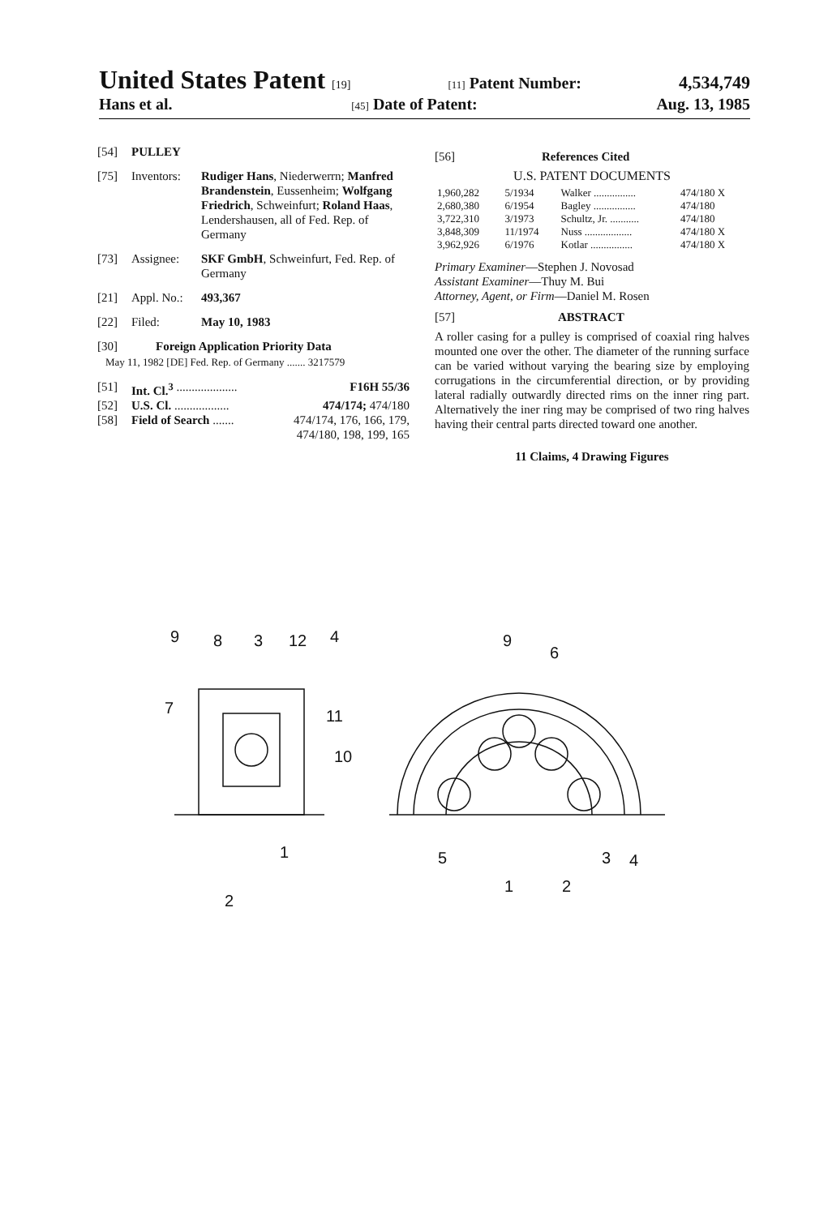United States Patent [19] [11] Patent Number: 4,534,749
Hans et al. [45] Date of Patent: Aug. 13, 1985
[54] PULLEY
[75] Inventors: Rudiger Hans, Niederwerrn; Manfred Brandenstein, Eussenheim; Wolfgang Friedrich, Schweinfurt; Roland Haas, Lendershausen, all of Fed. Rep. of Germany
[73] Assignee: SKF GmbH, Schweinfurt, Fed. Rep. of Germany
[21] Appl. No.: 493,367
[22] Filed: May 10, 1983
[30] Foreign Application Priority Data
May 11, 1982 [DE] Fed. Rep. of Germany ....... 3217579
[51] Int. Cl.<sup>3</sup> .................... F16H 55/36
[52] U.S. Cl. .................. 474/174; 474/180
[58] Field of Search ....... 474/174, 176, 166, 179,
474/180, 198, 199, 165
[56] References Cited
U.S. PATENT DOCUMENTS
| 1,960,282 | 5/1934 | Walker ................ | 474/180 X |
| 2,680,380 | 6/1954 | Bagley ................ | 474/180 |
| 3,722,310 | 3/1973 | Schultz, Jr. ........... | 474/180 |
| 3,848,309 | 11/1974 | Nuss .................. | 474/180 X |
| 3,962,926 | 6/1976 | Kotlar ................ | 474/180 X |
Primary Examiner—Stephen J. Novosad
Assistant Examiner—Thuy M. Bui
Attorney, Agent, or Firm—Daniel M. Rosen
[57] ABSTRACT
A roller casing for a pulley is comprised of coaxial ring halves mounted one over the other. The diameter of the running surface can be varied without varying the bearing size by employing corrugations in the circumferential direction, or by providing lateral radially outwardly directed rims on the inner ring part. Alternatively the iner ring may be comprised of two ring halves having their central parts directed toward one another.
11 Claims, 4 Drawing Figures
9
8
3
12
4
7
11
10
1
2
9
6
5
1
2
3
4